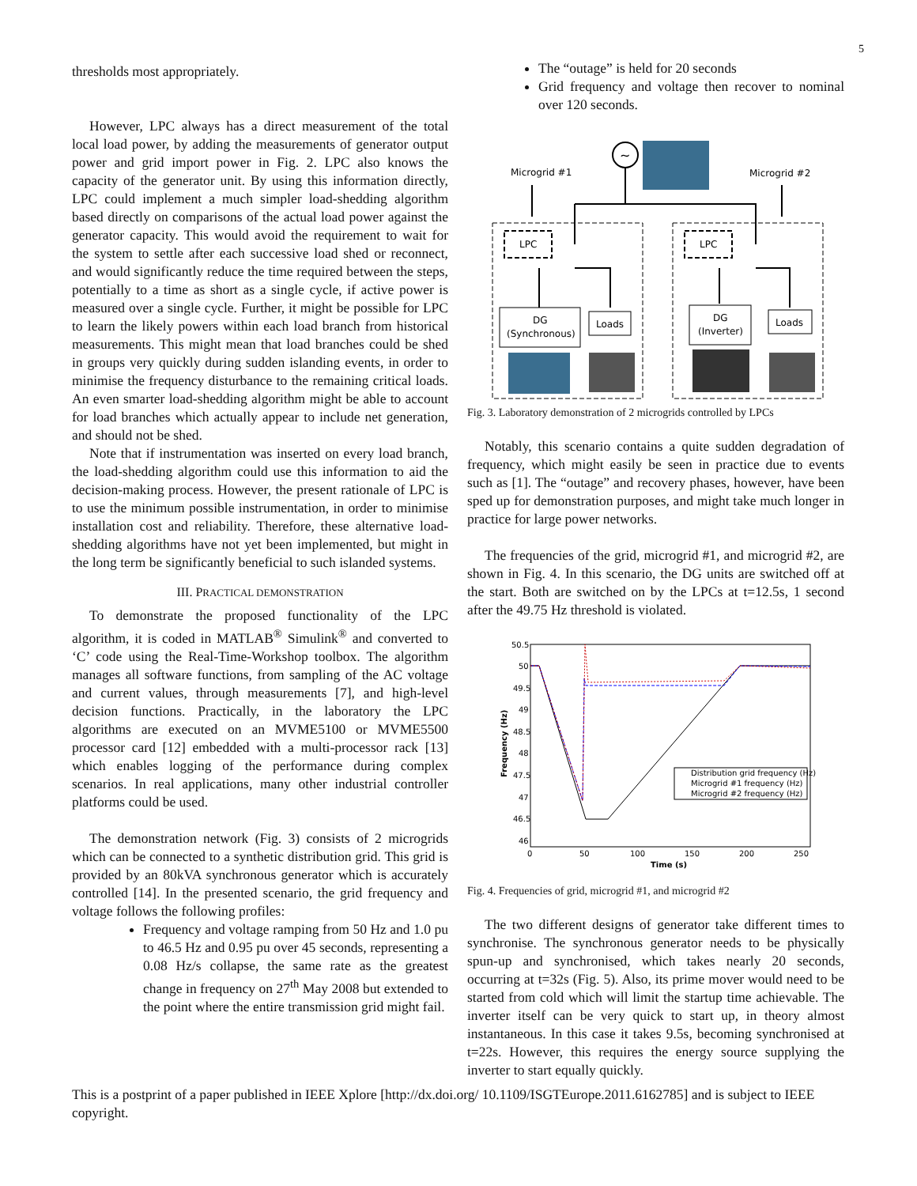5
thresholds most appropriately.
However, LPC always has a direct measurement of the total local load power, by adding the measurements of generator output power and grid import power in Fig. 2. LPC also knows the capacity of the generator unit. By using this information directly, LPC could implement a much simpler load-shedding algorithm based directly on comparisons of the actual load power against the generator capacity. This would avoid the requirement to wait for the system to settle after each successive load shed or reconnect, and would significantly reduce the time required between the steps, potentially to a time as short as a single cycle, if active power is measured over a single cycle. Further, it might be possible for LPC to learn the likely powers within each load branch from historical measurements. This might mean that load branches could be shed in groups very quickly during sudden islanding events, in order to minimise the frequency disturbance to the remaining critical loads. An even smarter load-shedding algorithm might be able to account for load branches which actually appear to include net generation, and should not be shed.
Note that if instrumentation was inserted on every load branch, the load-shedding algorithm could use this information to aid the decision-making process. However, the present rationale of LPC is to use the minimum possible instrumentation, in order to minimise installation cost and reliability. Therefore, these alternative load-shedding algorithms have not yet been implemented, but might in the long term be significantly beneficial to such islanded systems.
III. PRACTICAL DEMONSTRATION
To demonstrate the proposed functionality of the LPC algorithm, it is coded in MATLAB<sup>®</sup> Simulink<sup>®</sup> and converted to ‘C’ code using the Real-Time-Workshop toolbox. The algorithm manages all software functions, from sampling of the AC voltage and current values, through measurements [7], and high-level decision functions. Practically, in the laboratory the LPC algorithms are executed on an MVME5100 or MVME5500 processor card [12] embedded with a multi-processor rack [13] which enables logging of the performance during complex scenarios. In real applications, many other industrial controller platforms could be used.
The demonstration network (Fig. 3) consists of 2 microgrids which can be connected to a synthetic distribution grid. This grid is provided by an 80kVA synchronous generator which is accurately controlled [14]. In the presented scenario, the grid frequency and voltage follows the following profiles:
Frequency and voltage ramping from 50 Hz and 1.0 pu to 46.5 Hz and 0.95 pu over 45 seconds, representing a 0.08 Hz/s collapse, the same rate as the greatest change in frequency on 27<sup>th</sup> May 2008 but extended to the point where the entire transmission grid might fail.
The “outage” is held for 20 seconds
Grid frequency and voltage then recover to nominal over 120 seconds.
~
Microgrid #1
Microgrid #2
LPC
LPC
DG
(Synchronous)
Loads
DG
(Inverter)
Loads
Fig. 3. Laboratory demonstration of 2 microgrids controlled by LPCs
Notably, this scenario contains a quite sudden degradation of frequency, which might easily be seen in practice due to events such as [1]. The “outage” and recovery phases, however, have been sped up for demonstration purposes, and might take much longer in practice for large power networks.
The frequencies of the grid, microgrid #1, and microgrid #2, are shown in Fig. 4. In this scenario, the DG units are switched off at the start. Both are switched on by the LPCs at t=12.5s, 1 second after the 49.75 Hz threshold is violated.
50.5
50
49.5
49
48.5
48
47.5
47
46.5
46
0
50
100
150
200
250
Time (s)
Frequency (Hz)
Distribution grid frequency (Hz)
Microgrid #1 frequency (Hz)
Microgrid #2 frequency (Hz)
Fig. 4. Frequencies of grid, microgrid #1, and microgrid #2
The two different designs of generator take different times to synchronise. The synchronous generator needs to be physically spun-up and synchronised, which takes nearly 20 seconds, occurring at t=32s (Fig. 5). Also, its prime mover would need to be started from cold which will limit the startup time achievable. The inverter itself can be very quick to start up, in theory almost instantaneous. In this case it takes 9.5s, becoming synchronised at t=22s. However, this requires the energy source supplying the inverter to start equally quickly.
This is a postprint of a paper published in IEEE Xplore [http://dx.doi.org/ 10.1109/ISGTEurope.2011.6162785] and is subject to IEEE copyright.